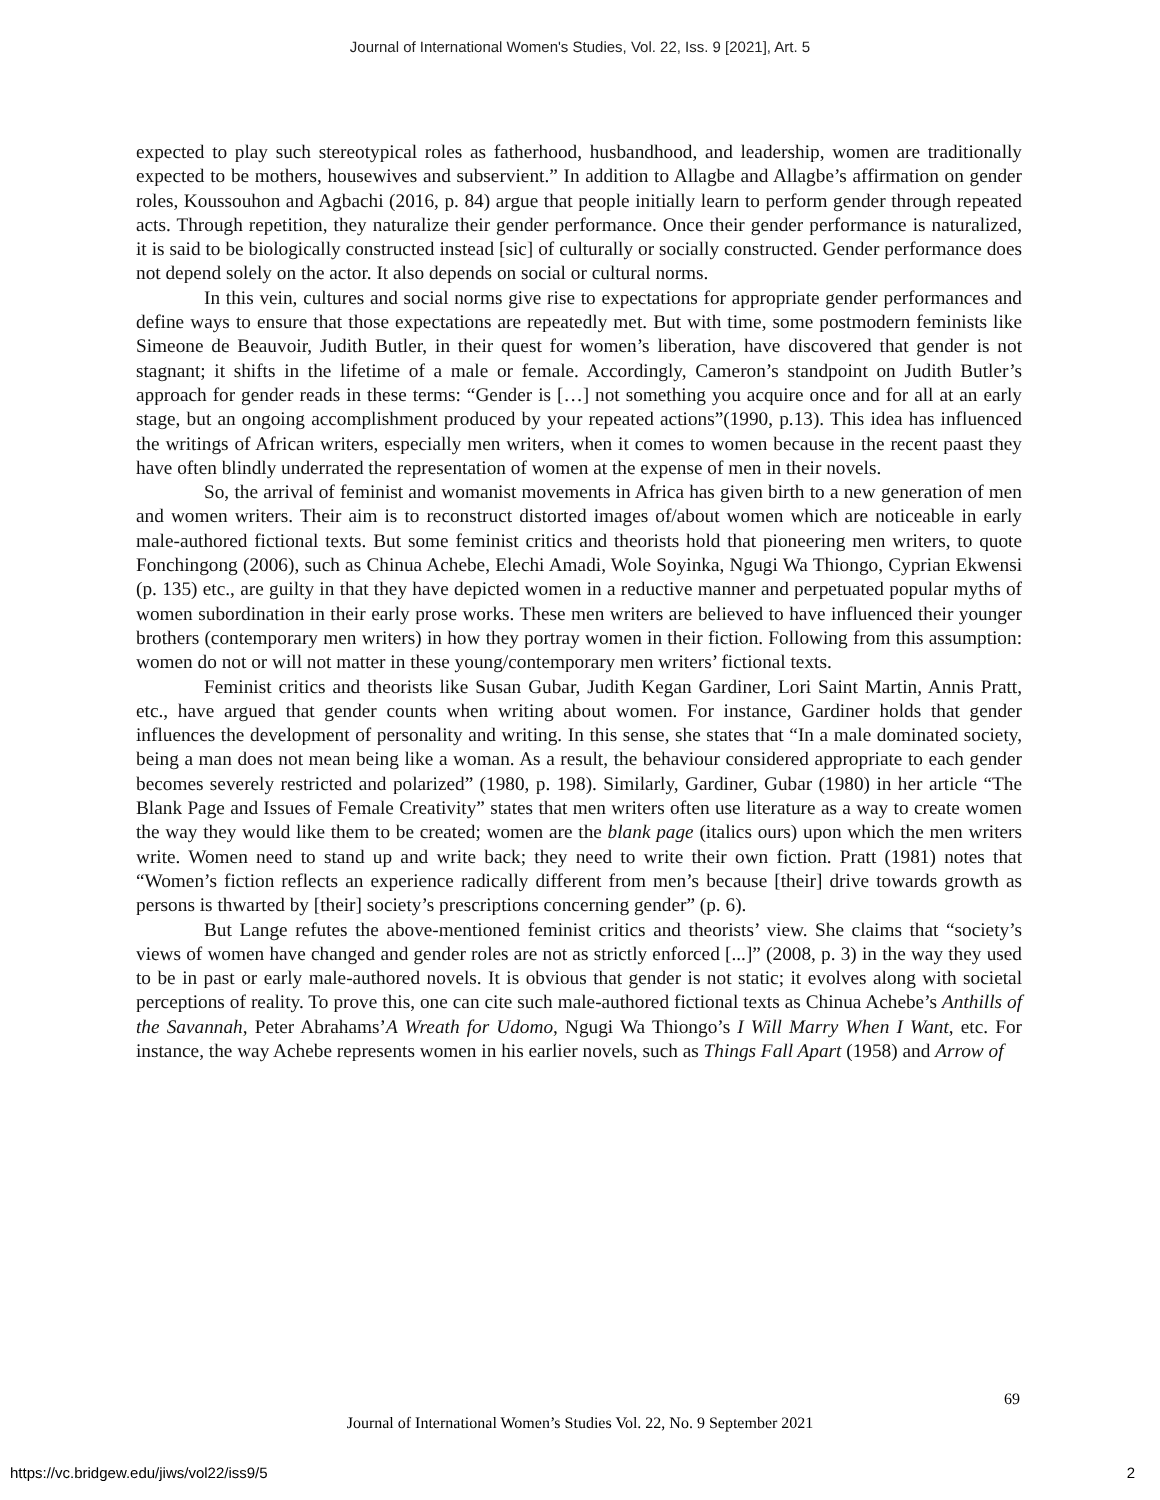Journal of International Women's Studies, Vol. 22, Iss. 9 [2021], Art. 5
expected to play such stereotypical roles as fatherhood, husbandhood, and leadership, women are traditionally expected to be mothers, housewives and subservient.” In addition to Allagbe and Allagbe’s affirmation on gender roles, Koussouhon and Agbachi (2016, p. 84) argue that people initially learn to perform gender through repeated acts. Through repetition, they naturalize their gender performance. Once their gender performance is naturalized, it is said to be biologically constructed instead [sic] of culturally or socially constructed. Gender performance does not depend solely on the actor. It also depends on social or cultural norms.
In this vein, cultures and social norms give rise to expectations for appropriate gender performances and define ways to ensure that those expectations are repeatedly met. But with time, some postmodern feminists like Simeone de Beauvoir, Judith Butler, in their quest for women’s liberation, have discovered that gender is not stagnant; it shifts in the lifetime of a male or female. Accordingly, Cameron’s standpoint on Judith Butler’s approach for gender reads in these terms: “Gender is […] not something you acquire once and for all at an early stage, but an ongoing accomplishment produced by your repeated actions”(1990, p.13). This idea has influenced the writings of African writers, especially men writers, when it comes to women because in the recent paast they have often blindly underrated the representation of women at the expense of men in their novels.
So, the arrival of feminist and womanist movements in Africa has given birth to a new generation of men and women writers. Their aim is to reconstruct distorted images of/about women which are noticeable in early male-authored fictional texts. But some feminist critics and theorists hold that pioneering men writers, to quote Fonchingong (2006), such as Chinua Achebe, Elechi Amadi, Wole Soyinka, Ngugi Wa Thiongo, Cyprian Ekwensi (p. 135) etc., are guilty in that they have depicted women in a reductive manner and perpetuated popular myths of women subordination in their early prose works. These men writers are believed to have influenced their younger brothers (contemporary men writers) in how they portray women in their fiction. Following from this assumption: women do not or will not matter in these young/contemporary men writers’ fictional texts.
Feminist critics and theorists like Susan Gubar, Judith Kegan Gardiner, Lori Saint Martin, Annis Pratt, etc., have argued that gender counts when writing about women. For instance, Gardiner holds that gender influences the development of personality and writing. In this sense, she states that “In a male dominated society, being a man does not mean being like a woman. As a result, the behaviour considered appropriate to each gender becomes severely restricted and polarized” (1980, p. 198). Similarly, Gardiner, Gubar (1980) in her article “The Blank Page and Issues of Female Creativity” states that men writers often use literature as a way to create women the way they would like them to be created; women are the blank page (italics ours) upon which the men writers write. Women need to stand up and write back; they need to write their own fiction. Pratt (1981) notes that “Women’s fiction reflects an experience radically different from men’s because [their] drive towards growth as persons is thwarted by [their] society’s prescriptions concerning gender” (p. 6).
But Lange refutes the above-mentioned feminist critics and theorists’ view. She claims that “society’s views of women have changed and gender roles are not as strictly enforced [...]” (2008, p. 3) in the way they used to be in past or early male-authored novels. It is obvious that gender is not static; it evolves along with societal perceptions of reality. To prove this, one can cite such male-authored fictional texts as Chinua Achebe’s Anthills of the Savannah, Peter Abrahams’A Wreath for Udomo, Ngugi Wa Thiongo’s I Will Marry When I Want, etc. For instance, the way Achebe represents women in his earlier novels, such as Things Fall Apart (1958) and Arrow of
69
Journal of International Women’s Studies Vol. 22, No. 9 September 2021
https://vc.bridgew.edu/jiws/vol22/iss9/5
2